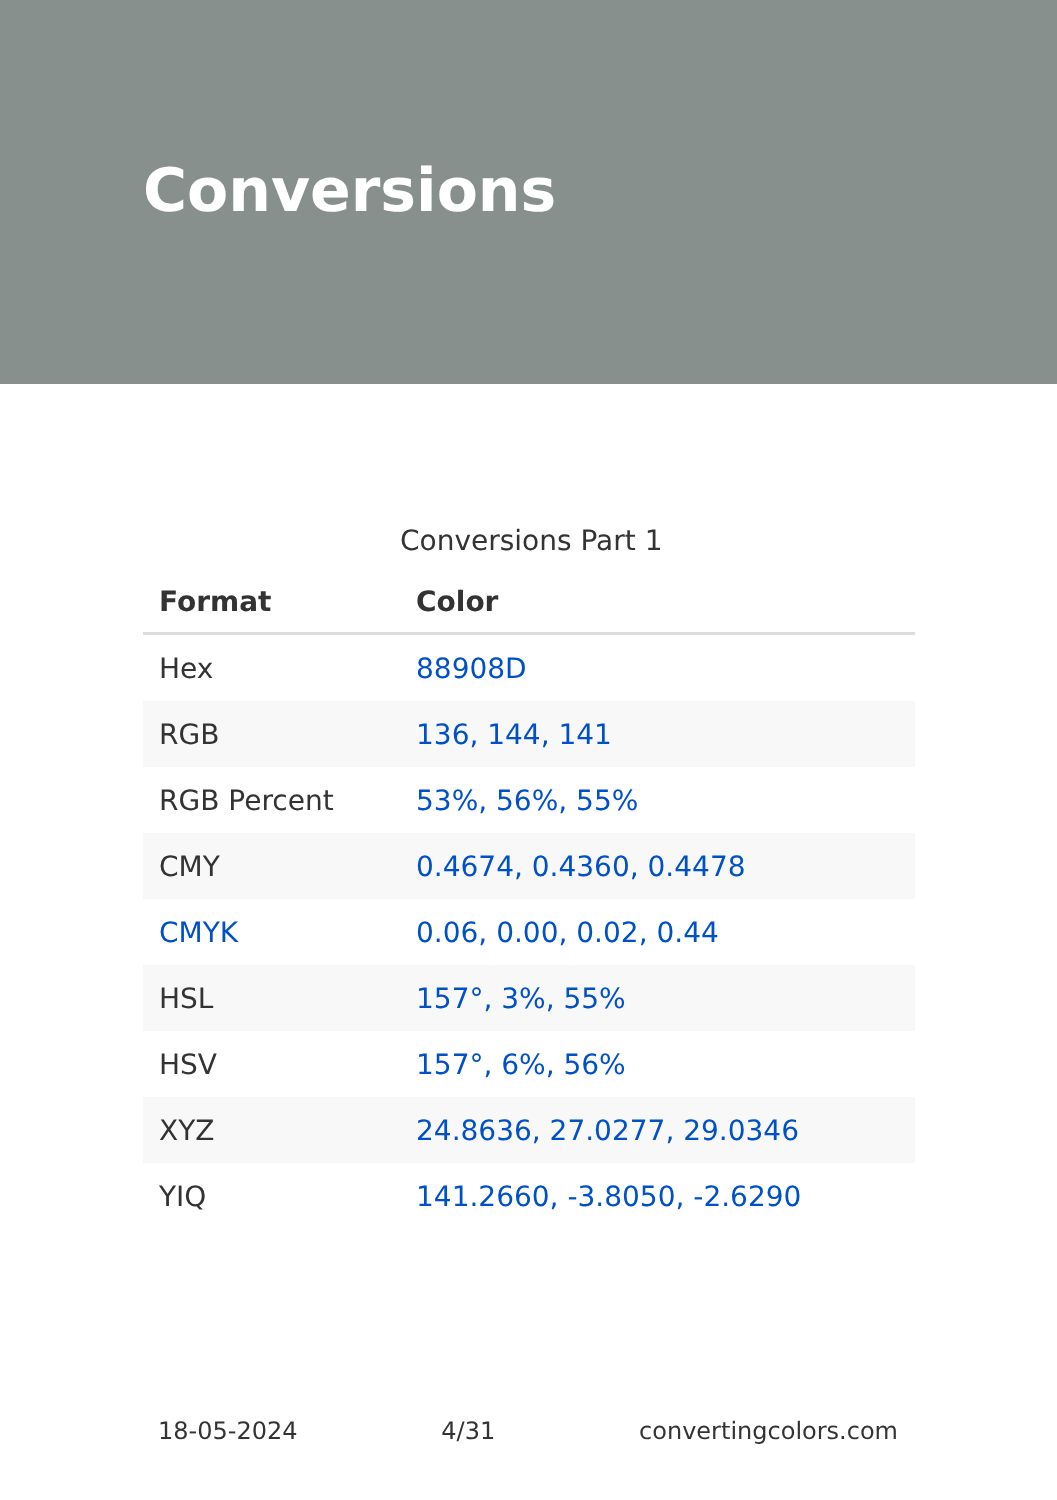Conversions
Conversions Part 1
| Format | Color |
| --- | --- |
| Hex | 88908D |
| RGB | 136, 144, 141 |
| RGB Percent | 53%, 56%, 55% |
| CMY | 0.4674, 0.4360, 0.4478 |
| CMYK | 0.06, 0.00, 0.02, 0.44 |
| HSL | 157°, 3%, 55% |
| HSV | 157°, 6%, 56% |
| XYZ | 24.8636, 27.0277, 29.0346 |
| YIQ | 141.2660, -3.8050, -2.6290 |
18-05-2024 4/31 convertingcolors.com